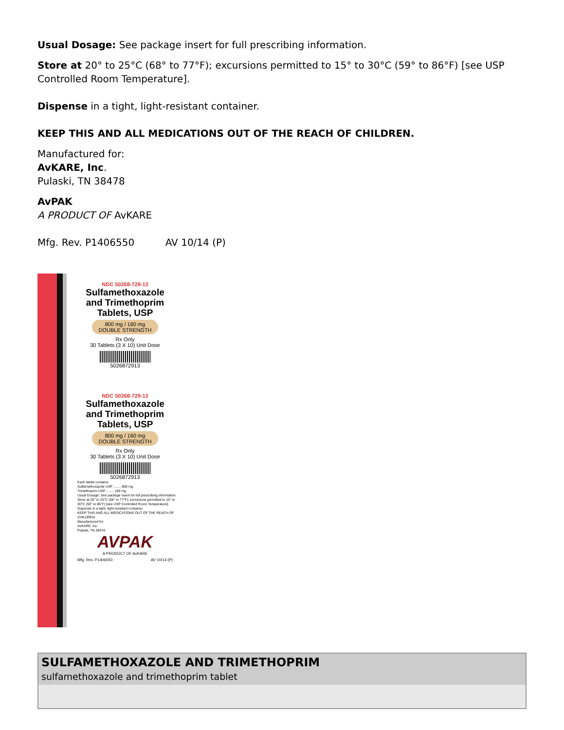Usual Dosage: See package insert for full prescribing information.
Store at 20° to 25°C (68° to 77°F); excursions permitted to 15° to 30°C (59° to 86°F) [see USP Controlled Room Temperature].
Dispense in a tight, light-resistant container.
KEEP THIS AND ALL MEDICATIONS OUT OF THE REACH OF CHILDREN.
Manufactured for:
AvKARE, Inc.
Pulaski, TN 38478
AvPAK
A PRODUCT OF AvKARE
Mfg. Rev. P1406550 AV 10/14 (P)
NDC 50268-729-13
Sulfamethoxazole
and Trimethoprim
Tablets, USP
800 mg / 160 mg
DOUBLE STRENGTH
Rx Only
30 Tablets (3 X 10) Unit Dose
5026872913
NDC 50268-729-13
Sulfamethoxazole
and Trimethoprim
Tablets, USP
800 mg / 160 mg
DOUBLE STRENGTH
Rx Only
30 Tablets (3 X 10) Unit Dose
5026872913
Each tablet contains:
Sulfamethoxazole USP ........ 800 mg
Trimethoprim USP ........ 160 mg
Usual Dosage: See package insert for full prescribing information.
Store at 20° to 25°C (68° to 77°F); excursions permitted to 15° to 30°C (59° to 86°F) [see USP Controlled Room Temperature].
Dispense in a tight, light-resistant container.
KEEP THIS AND ALL MEDICATIONS OUT OF THE REACH OF CHILDREN.
Manufactured for:
AvKARE, Inc.
Pulaski, TN 38478
AVPAK
A PRODUCT OF AvKARE
Mfg. Rev. P1406550 AV 10/14 (P)
| SULFAMETHOXAZOLE AND TRIMETHOPRIM sulfamethoxazole and trimethoprim tablet |